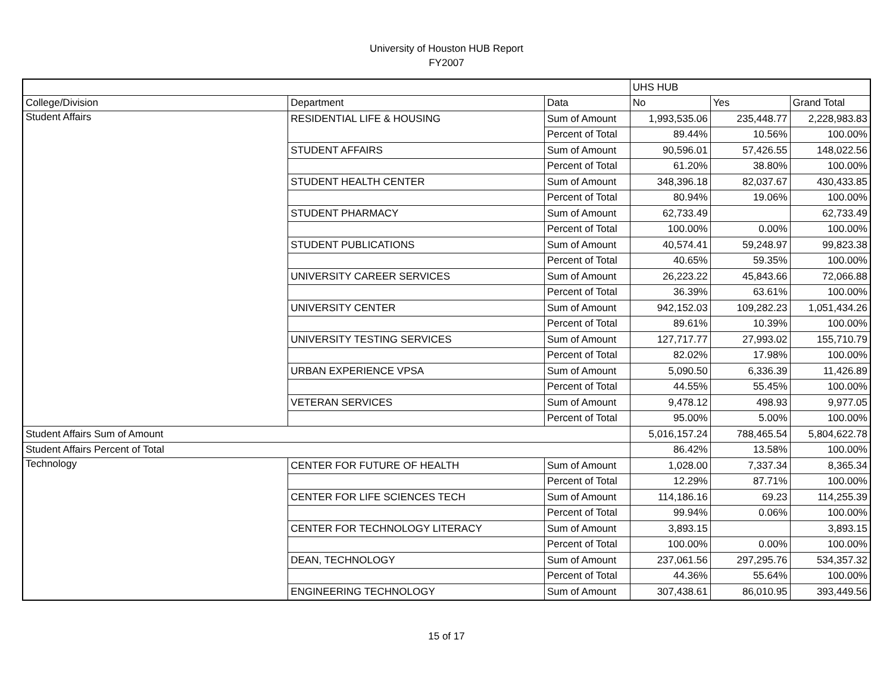University of Houston HUB Report
FY2007
| | | | UHS HUB | | |
| --- | --- | --- | --- | --- | --- |
| College/Division | Department | Data | No | Yes | Grand Total |
| Student Affairs | RESIDENTIAL LIFE & HOUSING | Sum of Amount | 1,993,535.06 | 235,448.77 | 2,228,983.83 |
| | | Percent of Total | 89.44% | 10.56% | 100.00% |
| | STUDENT AFFAIRS | Sum of Amount | 90,596.01 | 57,426.55 | 148,022.56 |
| | | Percent of Total | 61.20% | 38.80% | 100.00% |
| | STUDENT HEALTH CENTER | Sum of Amount | 348,396.18 | 82,037.67 | 430,433.85 |
| | | Percent of Total | 80.94% | 19.06% | 100.00% |
| | STUDENT PHARMACY | Sum of Amount | 62,733.49 | | 62,733.49 |
| | | Percent of Total | 100.00% | 0.00% | 100.00% |
| | STUDENT PUBLICATIONS | Sum of Amount | 40,574.41 | 59,248.97 | 99,823.38 |
| | | Percent of Total | 40.65% | 59.35% | 100.00% |
| | UNIVERSITY CAREER SERVICES | Sum of Amount | 26,223.22 | 45,843.66 | 72,066.88 |
| | | Percent of Total | 36.39% | 63.61% | 100.00% |
| | UNIVERSITY CENTER | Sum of Amount | 942,152.03 | 109,282.23 | 1,051,434.26 |
| | | Percent of Total | 89.61% | 10.39% | 100.00% |
| | UNIVERSITY TESTING SERVICES | Sum of Amount | 127,717.77 | 27,993.02 | 155,710.79 |
| | | Percent of Total | 82.02% | 17.98% | 100.00% |
| | URBAN EXPERIENCE VPSA | Sum of Amount | 5,090.50 | 6,336.39 | 11,426.89 |
| | | Percent of Total | 44.55% | 55.45% | 100.00% |
| | VETERAN SERVICES | Sum of Amount | 9,478.12 | 498.93 | 9,977.05 |
| | | Percent of Total | 95.00% | 5.00% | 100.00% |
| Student Affairs Sum of Amount | | | 5,016,157.24 | 788,465.54 | 5,804,622.78 |
| Student Affairs Percent of Total | | | 86.42% | 13.58% | 100.00% |
| Technology | CENTER FOR FUTURE OF HEALTH | Sum of Amount | 1,028.00 | 7,337.34 | 8,365.34 |
| | | Percent of Total | 12.29% | 87.71% | 100.00% |
| | CENTER FOR LIFE SCIENCES TECH | Sum of Amount | 114,186.16 | 69.23 | 114,255.39 |
| | | Percent of Total | 99.94% | 0.06% | 100.00% |
| | CENTER FOR TECHNOLOGY LITERACY | Sum of Amount | 3,893.15 | | 3,893.15 |
| | | Percent of Total | 100.00% | 0.00% | 100.00% |
| | DEAN, TECHNOLOGY | Sum of Amount | 237,061.56 | 297,295.76 | 534,357.32 |
| | | Percent of Total | 44.36% | 55.64% | 100.00% |
| | ENGINEERING TECHNOLOGY | Sum of Amount | 307,438.61 | 86,010.95 | 393,449.56 |
15 of 17